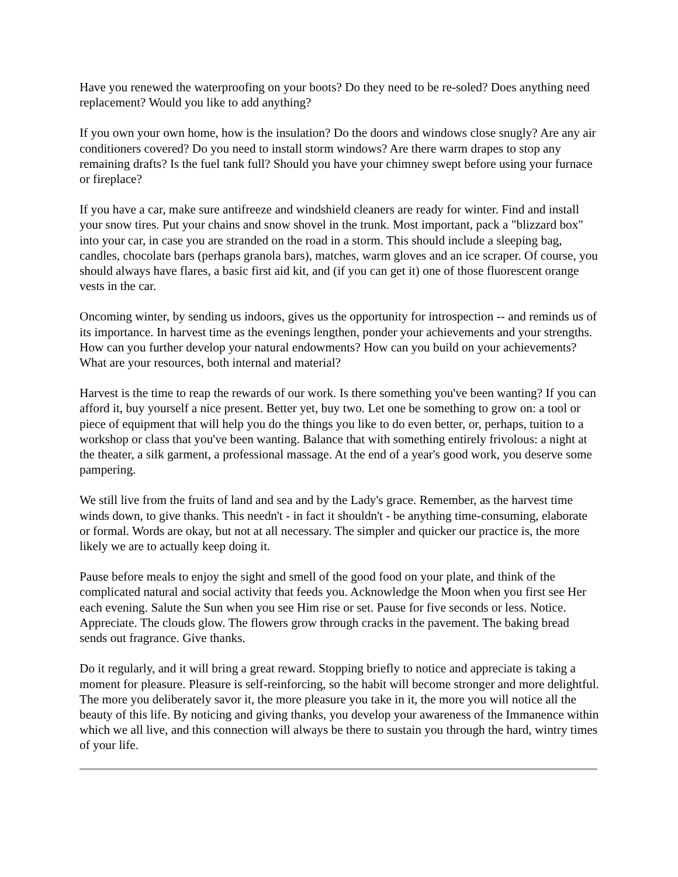Have you renewed the waterproofing on your boots? Do they need to be re-soled? Does anything need replacement? Would you like to add anything?
If you own your own home, how is the insulation? Do the doors and windows close snugly? Are any air conditioners covered? Do you need to install storm windows? Are there warm drapes to stop any remaining drafts? Is the fuel tank full? Should you have your chimney swept before using your furnace or fireplace?
If you have a car, make sure antifreeze and windshield cleaners are ready for winter. Find and install your snow tires. Put your chains and snow shovel in the trunk. Most important, pack a "blizzard box" into your car, in case you are stranded on the road in a storm. This should include a sleeping bag, candles, chocolate bars (perhaps granola bars), matches, warm gloves and an ice scraper. Of course, you should always have flares, a basic first aid kit, and (if you can get it) one of those fluorescent orange vests in the car.
Oncoming winter, by sending us indoors, gives us the opportunity for introspection -- and reminds us of its importance. In harvest time as the evenings lengthen, ponder your achievements and your strengths. How can you further develop your natural endowments? How can you build on your achievements? What are your resources, both internal and material?
Harvest is the time to reap the rewards of our work. Is there something you've been wanting? If you can afford it, buy yourself a nice present. Better yet, buy two. Let one be something to grow on: a tool or piece of equipment that will help you do the things you like to do even better, or, perhaps, tuition to a workshop or class that you've been wanting. Balance that with something entirely frivolous: a night at the theater, a silk garment, a professional massage. At the end of a year's good work, you deserve some pampering.
We still live from the fruits of land and sea and by the Lady's grace. Remember, as the harvest time winds down, to give thanks. This needn't - in fact it shouldn't - be anything time-consuming, elaborate or formal. Words are okay, but not at all necessary. The simpler and quicker our practice is, the more likely we are to actually keep doing it.
Pause before meals to enjoy the sight and smell of the good food on your plate, and think of the complicated natural and social activity that feeds you. Acknowledge the Moon when you first see Her each evening. Salute the Sun when you see Him rise or set. Pause for five seconds or less. Notice. Appreciate. The clouds glow. The flowers grow through cracks in the pavement. The baking bread sends out fragrance. Give thanks.
Do it regularly, and it will bring a great reward. Stopping briefly to notice and appreciate is taking a moment for pleasure. Pleasure is self-reinforcing, so the habit will become stronger and more delightful. The more you deliberately savor it, the more pleasure you take in it, the more you will notice all the beauty of this life. By noticing and giving thanks, you develop your awareness of the Immanence within which we all live, and this connection will always be there to sustain you through the hard, wintry times of your life.